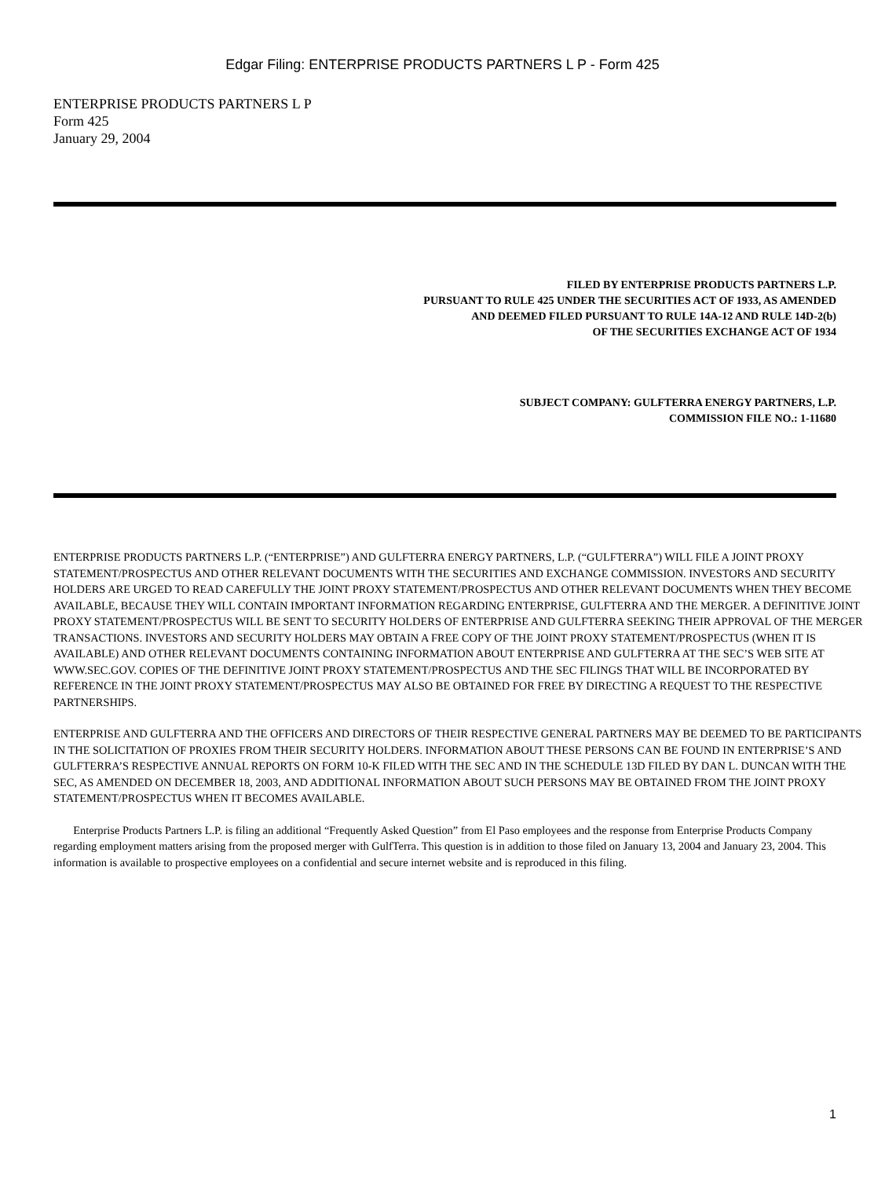Edgar Filing: ENTERPRISE PRODUCTS PARTNERS L P - Form 425
ENTERPRISE PRODUCTS PARTNERS L P
Form 425
January 29, 2004
FILED BY ENTERPRISE PRODUCTS PARTNERS L.P.
PURSUANT TO RULE 425 UNDER THE SECURITIES ACT OF 1933, AS AMENDED
AND DEEMED FILED PURSUANT TO RULE 14A-12 AND RULE 14D-2(b)
OF THE SECURITIES EXCHANGE ACT OF 1934
SUBJECT COMPANY: GULFTERRA ENERGY PARTNERS, L.P.
COMMISSION FILE NO.: 1-11680
ENTERPRISE PRODUCTS PARTNERS L.P. (“ENTERPRISE”) AND GULFTERRA ENERGY PARTNERS, L.P. (“GULFTERRA”) WILL FILE A JOINT PROXY STATEMENT/PROSPECTUS AND OTHER RELEVANT DOCUMENTS WITH THE SECURITIES AND EXCHANGE COMMISSION. INVESTORS AND SECURITY HOLDERS ARE URGED TO READ CAREFULLY THE JOINT PROXY STATEMENT/PROSPECTUS AND OTHER RELEVANT DOCUMENTS WHEN THEY BECOME AVAILABLE, BECAUSE THEY WILL CONTAIN IMPORTANT INFORMATION REGARDING ENTERPRISE, GULFTERRA AND THE MERGER. A DEFINITIVE JOINT PROXY STATEMENT/PROSPECTUS WILL BE SENT TO SECURITY HOLDERS OF ENTERPRISE AND GULFTERRA SEEKING THEIR APPROVAL OF THE MERGER TRANSACTIONS. INVESTORS AND SECURITY HOLDERS MAY OBTAIN A FREE COPY OF THE JOINT PROXY STATEMENT/PROSPECTUS (WHEN IT IS AVAILABLE) AND OTHER RELEVANT DOCUMENTS CONTAINING INFORMATION ABOUT ENTERPRISE AND GULFTERRA AT THE SEC’S WEB SITE AT WWW.SEC.GOV. COPIES OF THE DEFINITIVE JOINT PROXY STATEMENT/PROSPECTUS AND THE SEC FILINGS THAT WILL BE INCORPORATED BY REFERENCE IN THE JOINT PROXY STATEMENT/PROSPECTUS MAY ALSO BE OBTAINED FOR FREE BY DIRECTING A REQUEST TO THE RESPECTIVE PARTNERSHIPS.
ENTERPRISE AND GULFTERRA AND THE OFFICERS AND DIRECTORS OF THEIR RESPECTIVE GENERAL PARTNERS MAY BE DEEMED TO BE PARTICIPANTS IN THE SOLICITATION OF PROXIES FROM THEIR SECURITY HOLDERS. INFORMATION ABOUT THESE PERSONS CAN BE FOUND IN ENTERPRISE’S AND GULFTERRA’S RESPECTIVE ANNUAL REPORTS ON FORM 10-K FILED WITH THE SEC AND IN THE SCHEDULE 13D FILED BY DAN L. DUNCAN WITH THE SEC, AS AMENDED ON DECEMBER 18, 2003, AND ADDITIONAL INFORMATION ABOUT SUCH PERSONS MAY BE OBTAINED FROM THE JOINT PROXY STATEMENT/PROSPECTUS WHEN IT BECOMES AVAILABLE.
Enterprise Products Partners L.P. is filing an additional “Frequently Asked Question” from El Paso employees and the response from Enterprise Products Company regarding employment matters arising from the proposed merger with GulfTerra. This question is in addition to those filed on January 13, 2004 and January 23, 2004. This information is available to prospective employees on a confidential and secure internet website and is reproduced in this filing.
1